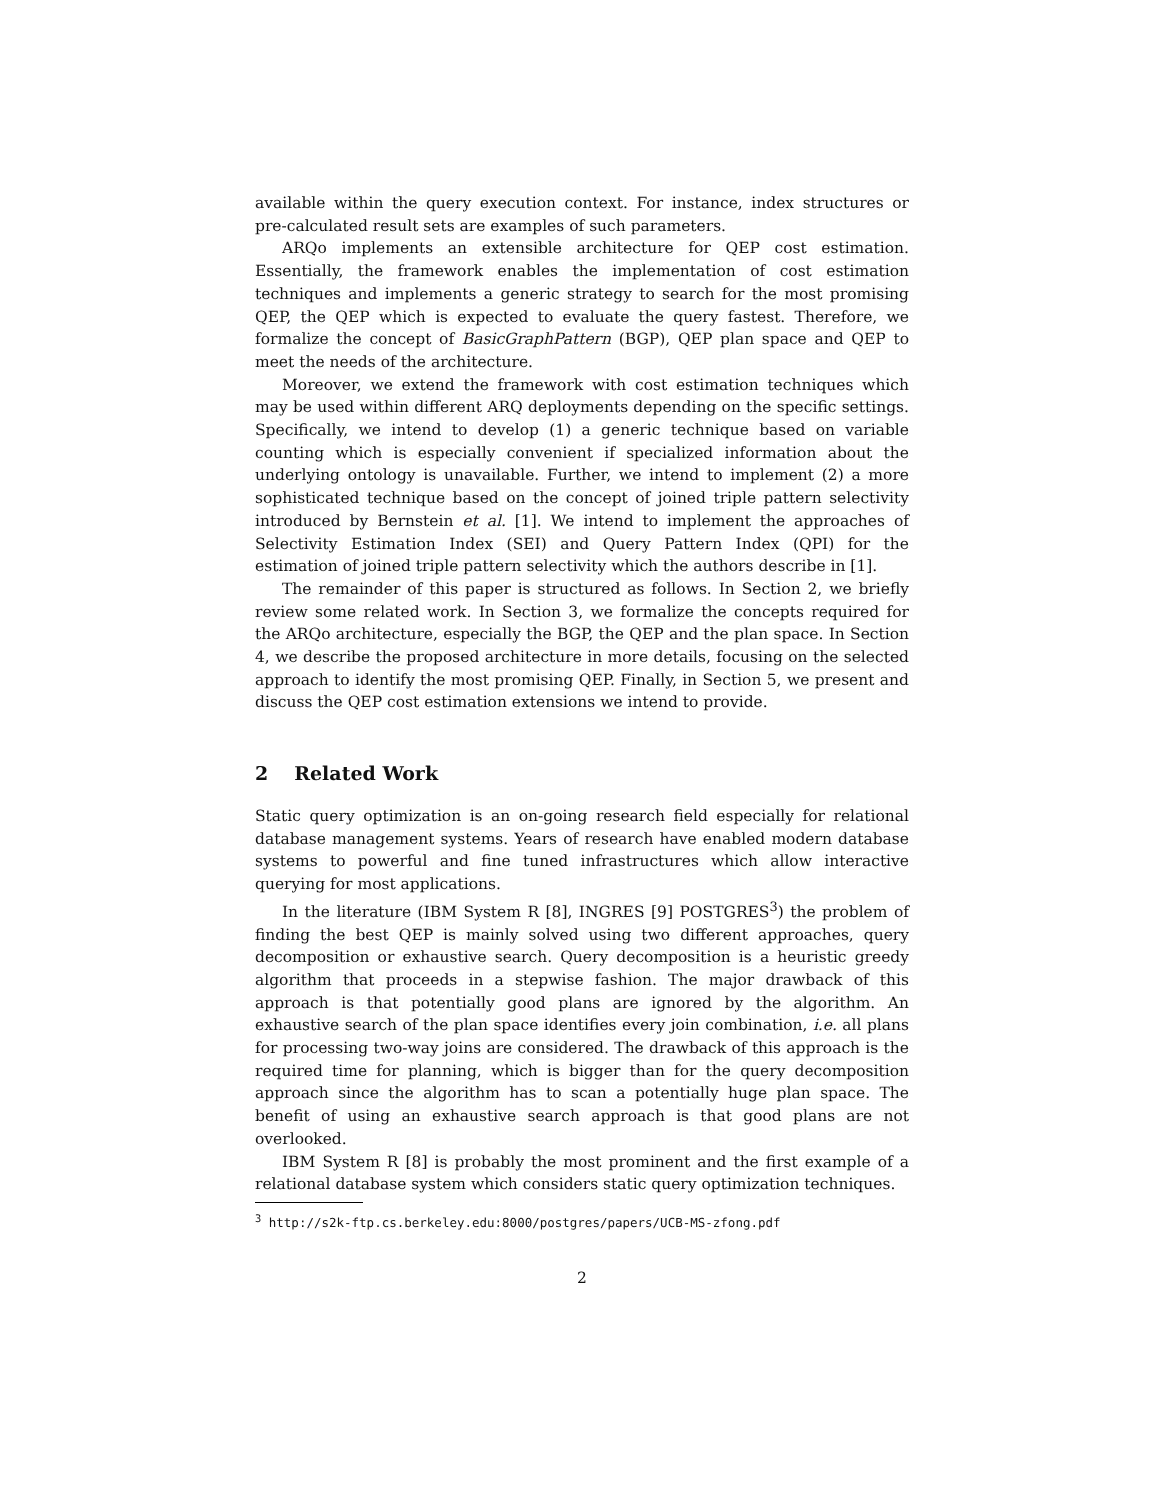available within the query execution context. For instance, index structures or pre-calculated result sets are examples of such parameters.
ARQo implements an extensible architecture for QEP cost estimation. Essentially, the framework enables the implementation of cost estimation techniques and implements a generic strategy to search for the most promising QEP, the QEP which is expected to evaluate the query fastest. Therefore, we formalize the concept of BasicGraphPattern (BGP), QEP plan space and QEP to meet the needs of the architecture.
Moreover, we extend the framework with cost estimation techniques which may be used within different ARQ deployments depending on the specific settings. Specifically, we intend to develop (1) a generic technique based on variable counting which is especially convenient if specialized information about the underlying ontology is unavailable. Further, we intend to implement (2) a more sophisticated technique based on the concept of joined triple pattern selectivity introduced by Bernstein et al. [1]. We intend to implement the approaches of Selectivity Estimation Index (SEI) and Query Pattern Index (QPI) for the estimation of joined triple pattern selectivity which the authors describe in [1].
The remainder of this paper is structured as follows. In Section 2, we briefly review some related work. In Section 3, we formalize the concepts required for the ARQo architecture, especially the BGP, the QEP and the plan space. In Section 4, we describe the proposed architecture in more details, focusing on the selected approach to identify the most promising QEP. Finally, in Section 5, we present and discuss the QEP cost estimation extensions we intend to provide.
2 Related Work
Static query optimization is an on-going research field especially for relational database management systems. Years of research have enabled modern database systems to powerful and fine tuned infrastructures which allow interactive querying for most applications.
In the literature (IBM System R [8], INGRES [9] POSTGRES<sup>3</sup>) the problem of finding the best QEP is mainly solved using two different approaches, query decomposition or exhaustive search. Query decomposition is a heuristic greedy algorithm that proceeds in a stepwise fashion. The major drawback of this approach is that potentially good plans are ignored by the algorithm. An exhaustive search of the plan space identifies every join combination, i.e. all plans for processing two-way joins are considered. The drawback of this approach is the required time for planning, which is bigger than for the query decomposition approach since the algorithm has to scan a potentially huge plan space. The benefit of using an exhaustive search approach is that good plans are not overlooked.
IBM System R [8] is probably the most prominent and the first example of a relational database system which considers static query optimization techniques.
<sup>3</sup> http://s2k-ftp.cs.berkeley.edu:8000/postgres/papers/UCB-MS-zfong.pdf
2